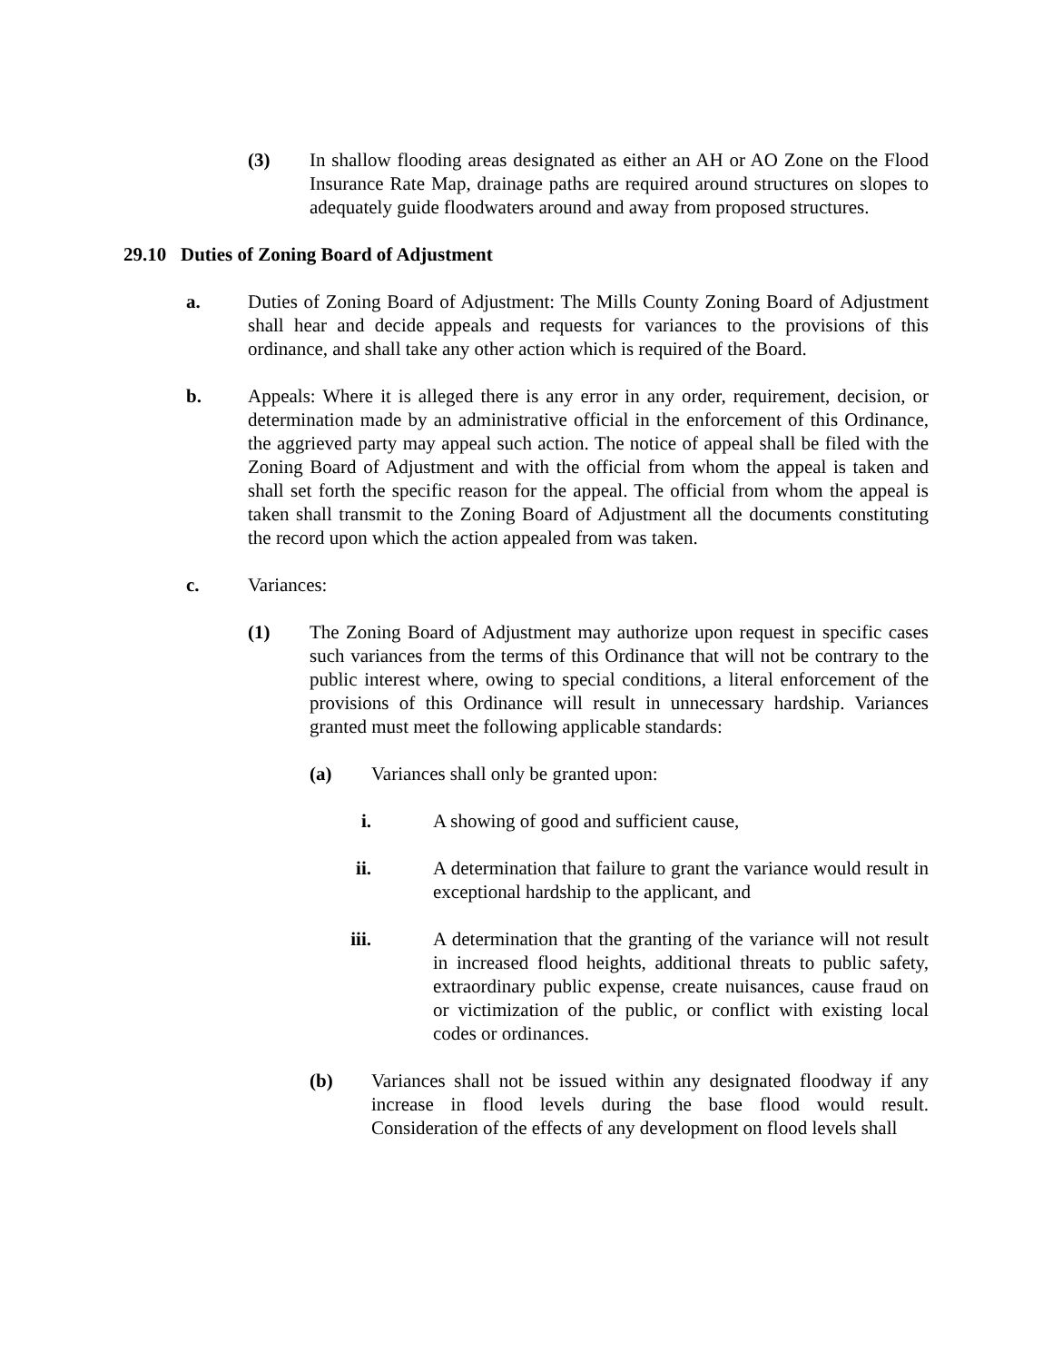(3) In shallow flooding areas designated as either an AH or AO Zone on the Flood Insurance Rate Map, drainage paths are required around structures on slopes to adequately guide floodwaters around and away from proposed structures.
29.10 Duties of Zoning Board of Adjustment
a. Duties of Zoning Board of Adjustment: The Mills County Zoning Board of Adjustment shall hear and decide appeals and requests for variances to the provisions of this ordinance, and shall take any other action which is required of the Board.
b. Appeals: Where it is alleged there is any error in any order, requirement, decision, or determination made by an administrative official in the enforcement of this Ordinance, the aggrieved party may appeal such action. The notice of appeal shall be filed with the Zoning Board of Adjustment and with the official from whom the appeal is taken and shall set forth the specific reason for the appeal. The official from whom the appeal is taken shall transmit to the Zoning Board of Adjustment all the documents constituting the record upon which the action appealed from was taken.
c. Variances:
(1) The Zoning Board of Adjustment may authorize upon request in specific cases such variances from the terms of this Ordinance that will not be contrary to the public interest where, owing to special conditions, a literal enforcement of the provisions of this Ordinance will result in unnecessary hardship. Variances granted must meet the following applicable standards:
(a) Variances shall only be granted upon:
i. A showing of good and sufficient cause,
ii. A determination that failure to grant the variance would result in exceptional hardship to the applicant, and
iii. A determination that the granting of the variance will not result in increased flood heights, additional threats to public safety, extraordinary public expense, create nuisances, cause fraud on or victimization of the public, or conflict with existing local codes or ordinances.
(b) Variances shall not be issued within any designated floodway if any increase in flood levels during the base flood would result. Consideration of the effects of any development on flood levels shall